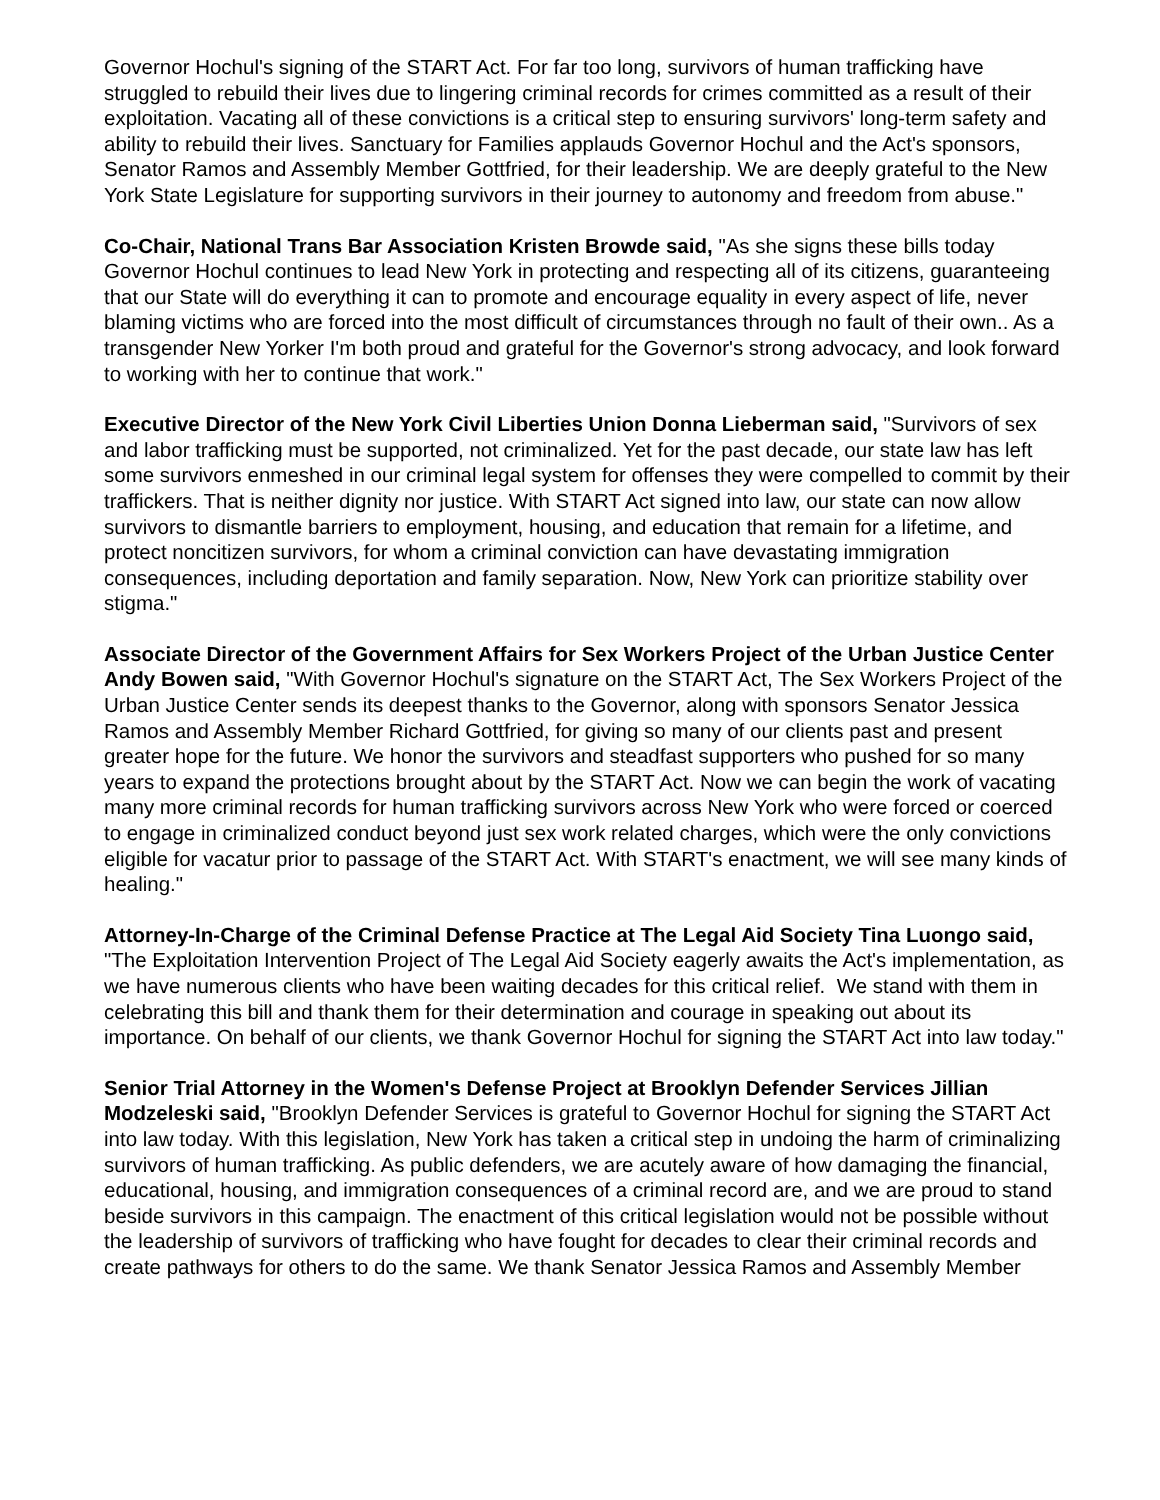Governor Hochul's signing of the START Act. For far too long, survivors of human trafficking have struggled to rebuild their lives due to lingering criminal records for crimes committed as a result of their exploitation. Vacating all of these convictions is a critical step to ensuring survivors' long-term safety and ability to rebuild their lives. Sanctuary for Families applauds Governor Hochul and the Act's sponsors, Senator Ramos and Assembly Member Gottfried, for their leadership. We are deeply grateful to the New York State Legislature for supporting survivors in their journey to autonomy and freedom from abuse."
Co-Chair, National Trans Bar Association Kristen Browde said, "As she signs these bills today Governor Hochul continues to lead New York in protecting and respecting all of its citizens, guaranteeing that our State will do everything it can to promote and encourage equality in every aspect of life, never blaming victims who are forced into the most difficult of circumstances through no fault of their own.. As a transgender New Yorker I'm both proud and grateful for the Governor's strong advocacy, and look forward to working with her to continue that work."
Executive Director of the New York Civil Liberties Union Donna Lieberman said, "Survivors of sex and labor trafficking must be supported, not criminalized. Yet for the past decade, our state law has left some survivors enmeshed in our criminal legal system for offenses they were compelled to commit by their traffickers. That is neither dignity nor justice. With START Act signed into law, our state can now allow survivors to dismantle barriers to employment, housing, and education that remain for a lifetime, and protect noncitizen survivors, for whom a criminal conviction can have devastating immigration consequences, including deportation and family separation. Now, New York can prioritize stability over stigma."
Associate Director of the Government Affairs for Sex Workers Project of the Urban Justice Center Andy Bowen said, "With Governor Hochul's signature on the START Act, The Sex Workers Project of the Urban Justice Center sends its deepest thanks to the Governor, along with sponsors Senator Jessica Ramos and Assembly Member Richard Gottfried, for giving so many of our clients past and present greater hope for the future. We honor the survivors and steadfast supporters who pushed for so many years to expand the protections brought about by the START Act. Now we can begin the work of vacating many more criminal records for human trafficking survivors across New York who were forced or coerced to engage in criminalized conduct beyond just sex work related charges, which were the only convictions eligible for vacatur prior to passage of the START Act. With START's enactment, we will see many kinds of healing."
Attorney-In-Charge of the Criminal Defense Practice at The Legal Aid Society Tina Luongo said, "The Exploitation Intervention Project of The Legal Aid Society eagerly awaits the Act's implementation, as we have numerous clients who have been waiting decades for this critical relief. We stand with them in celebrating this bill and thank them for their determination and courage in speaking out about its importance. On behalf of our clients, we thank Governor Hochul for signing the START Act into law today."
Senior Trial Attorney in the Women's Defense Project at Brooklyn Defender Services Jillian Modzeleski said, "Brooklyn Defender Services is grateful to Governor Hochul for signing the START Act into law today. With this legislation, New York has taken a critical step in undoing the harm of criminalizing survivors of human trafficking. As public defenders, we are acutely aware of how damaging the financial, educational, housing, and immigration consequences of a criminal record are, and we are proud to stand beside survivors in this campaign. The enactment of this critical legislation would not be possible without the leadership of survivors of trafficking who have fought for decades to clear their criminal records and create pathways for others to do the same. We thank Senator Jessica Ramos and Assembly Member